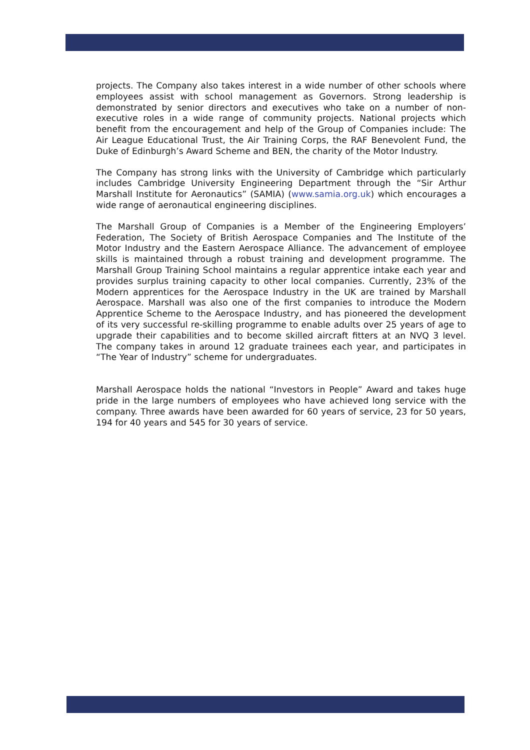projects. The Company also takes interest in a wide number of other schools where employees assist with school management as Governors. Strong leadership is demonstrated by senior directors and executives who take on a number of non-executive roles in a wide range of community projects. National projects which benefit from the encouragement and help of the Group of Companies include: The Air League Educational Trust, the Air Training Corps, the RAF Benevolent Fund, the Duke of Edinburgh’s Award Scheme and BEN, the charity of the Motor Industry.
The Company has strong links with the University of Cambridge which particularly includes Cambridge University Engineering Department through the “Sir Arthur Marshall Institute for Aeronautics” (SAMIA) (www.samia.org.uk) which encourages a wide range of aeronautical engineering disciplines.
The Marshall Group of Companies is a Member of the Engineering Employers’ Federation, The Society of British Aerospace Companies and The Institute of the Motor Industry and the Eastern Aerospace Alliance. The advancement of employee skills is maintained through a robust training and development programme. The Marshall Group Training School maintains a regular apprentice intake each year and provides surplus training capacity to other local companies. Currently, 23% of the Modern apprentices for the Aerospace Industry in the UK are trained by Marshall Aerospace. Marshall was also one of the first companies to introduce the Modern Apprentice Scheme to the Aerospace Industry, and has pioneered the development of its very successful re-skilling programme to enable adults over 25 years of age to upgrade their capabilities and to become skilled aircraft fitters at an NVQ 3 level. The company takes in around 12 graduate trainees each year, and participates in “The Year of Industry” scheme for undergraduates.
Marshall Aerospace holds the national “Investors in People” Award and takes huge pride in the large numbers of employees who have achieved long service with the company. Three awards have been awarded for 60 years of service, 23 for 50 years, 194 for 40 years and 545 for 30 years of service.